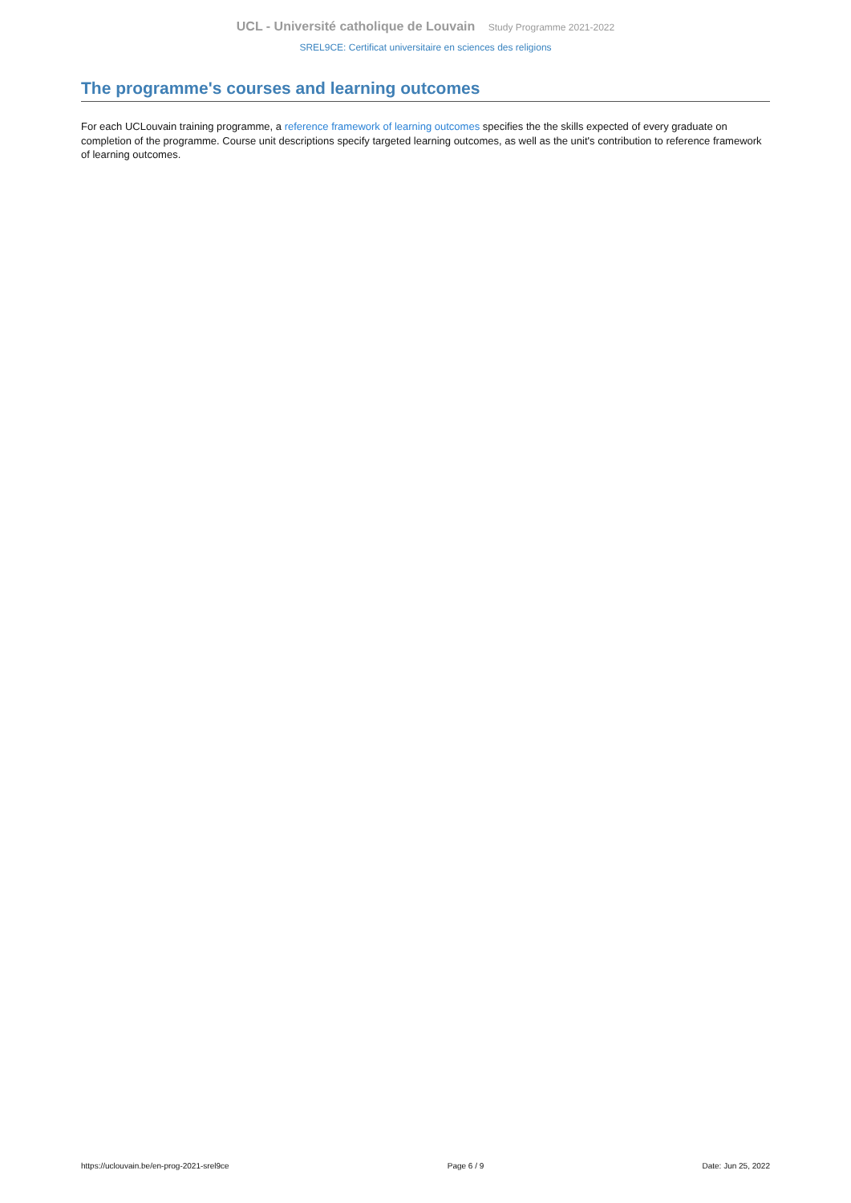UCL - Université catholique de Louvain Study Programme 2021-2022
SREL9CE: Certificat universitaire en sciences des religions
The programme's courses and learning outcomes
For each UCLouvain training programme, a reference framework of learning outcomes specifies the the skills expected of every graduate on completion of the programme. Course unit descriptions specify targeted learning outcomes, as well as the unit's contribution to reference framework of learning outcomes.
https://uclouvain.be/en-prog-2021-srel9ce Page 6 / 9 Date: Jun 25, 2022